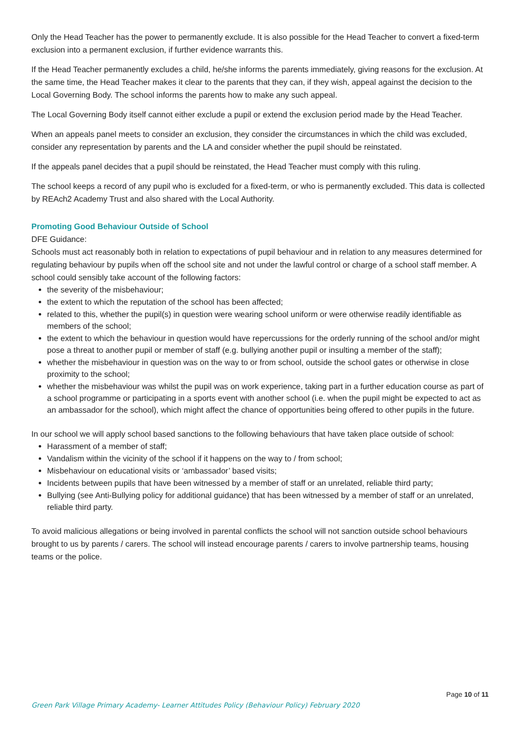Only the Head Teacher has the power to permanently exclude. It is also possible for the Head Teacher to convert a fixed-term exclusion into a permanent exclusion, if further evidence warrants this.
If the Head Teacher permanently excludes a child, he/she informs the parents immediately, giving reasons for the exclusion. At the same time, the Head Teacher makes it clear to the parents that they can, if they wish, appeal against the decision to the Local Governing Body. The school informs the parents how to make any such appeal.
The Local Governing Body itself cannot either exclude a pupil or extend the exclusion period made by the Head Teacher.
When an appeals panel meets to consider an exclusion, they consider the circumstances in which the child was excluded, consider any representation by parents and the LA and consider whether the pupil should be reinstated.
If the appeals panel decides that a pupil should be reinstated, the Head Teacher must comply with this ruling.
The school keeps a record of any pupil who is excluded for a fixed-term, or who is permanently excluded. This data is collected by REAch2 Academy Trust and also shared with the Local Authority.
Promoting Good Behaviour Outside of School
DFE Guidance:
Schools must act reasonably both in relation to expectations of pupil behaviour and in relation to any measures determined for regulating behaviour by pupils when off the school site and not under the lawful control or charge of a school staff member. A school could sensibly take account of the following factors:
the severity of the misbehaviour;
the extent to which the reputation of the school has been affected;
related to this, whether the pupil(s) in question were wearing school uniform or were otherwise readily identifiable as members of the school;
the extent to which the behaviour in question would have repercussions for the orderly running of the school and/or might pose a threat to another pupil or member of staff (e.g. bullying another pupil or insulting a member of the staff);
whether the misbehaviour in question was on the way to or from school, outside the school gates or otherwise in close proximity to the school;
whether the misbehaviour was whilst the pupil was on work experience, taking part in a further education course as part of a school programme or participating in a sports event with another school (i.e. when the pupil might be expected to act as an ambassador for the school), which might affect the chance of opportunities being offered to other pupils in the future.
In our school we will apply school based sanctions to the following behaviours that have taken place outside of school:
Harassment of a member of staff;
Vandalism within the vicinity of the school if it happens on the way to / from school;
Misbehaviour on educational visits or ‘ambassador’ based visits;
Incidents between pupils that have been witnessed by a member of staff or an unrelated, reliable third party;
Bullying (see Anti-Bullying policy for additional guidance) that has been witnessed by a member of staff or an unrelated, reliable third party.
To avoid malicious allegations or being involved in parental conflicts the school will not sanction outside school behaviours brought to us by parents / carers. The school will instead encourage parents / carers to involve partnership teams, housing teams or the police.
Page 10 of 11
Green Park Village Primary Academy- Learner Attitudes Policy (Behaviour Policy) February 2020